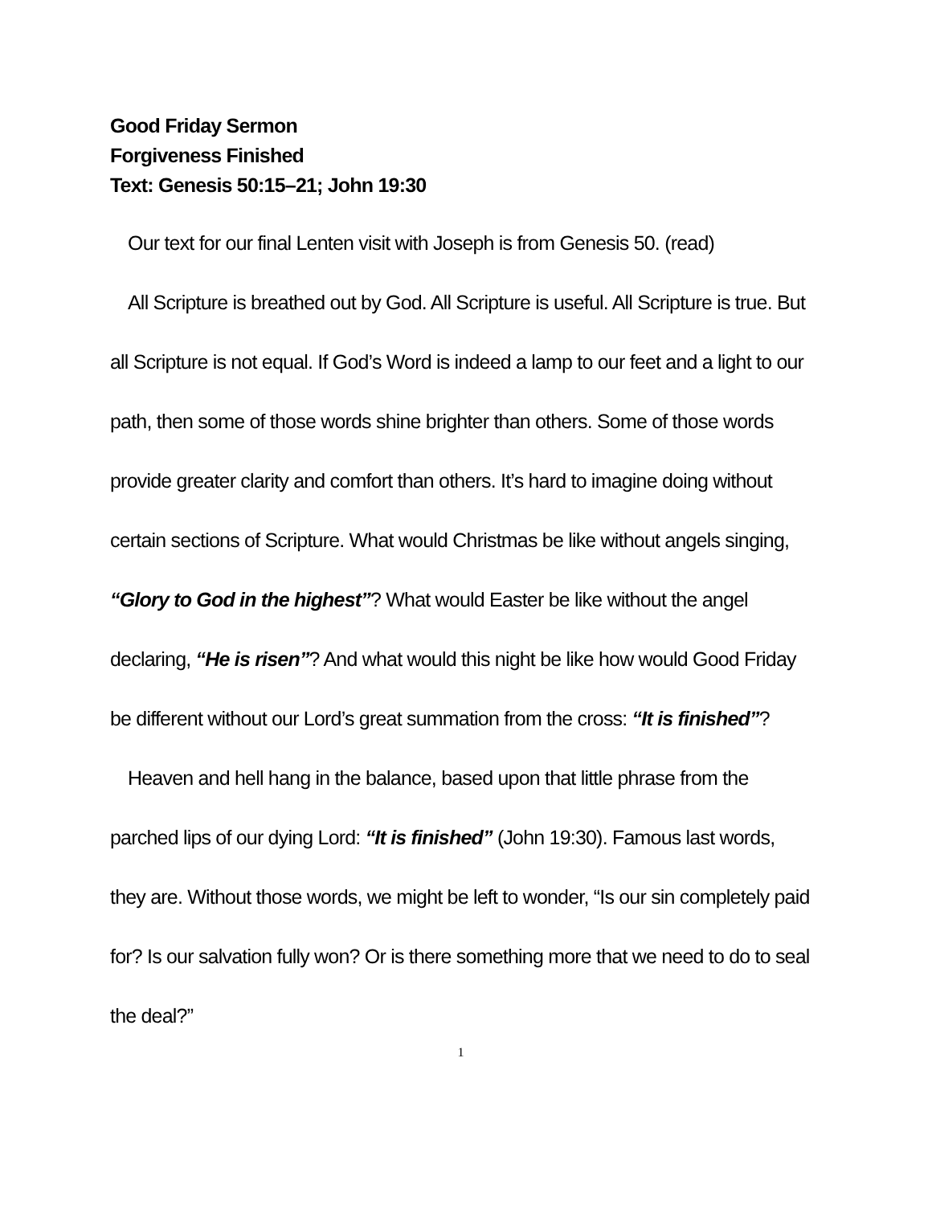Good Friday Sermon
Forgiveness Finished
Text: Genesis 50:15–21; John 19:30
Our text for our final Lenten visit with Joseph is from Genesis 50. (read)
All Scripture is breathed out by God. All Scripture is useful. All Scripture is true. But all Scripture is not equal. If God’s Word is indeed a lamp to our feet and a light to our path, then some of those words shine brighter than others. Some of those words provide greater clarity and comfort than others. It’s hard to imagine doing without certain sections of Scripture. What would Christmas be like without angels singing, “Glory to God in the highest”? What would Easter be like without the angel declaring, “He is risen”? And what would this night be like how would Good Friday be different without our Lord’s great summation from the cross: “It is finished”?
Heaven and hell hang in the balance, based upon that little phrase from the parched lips of our dying Lord: “It is finished” (John 19:30). Famous last words, they are. Without those words, we might be left to wonder, “Is our sin completely paid for? Is our salvation fully won? Or is there something more that we need to do to seal the deal?”
1